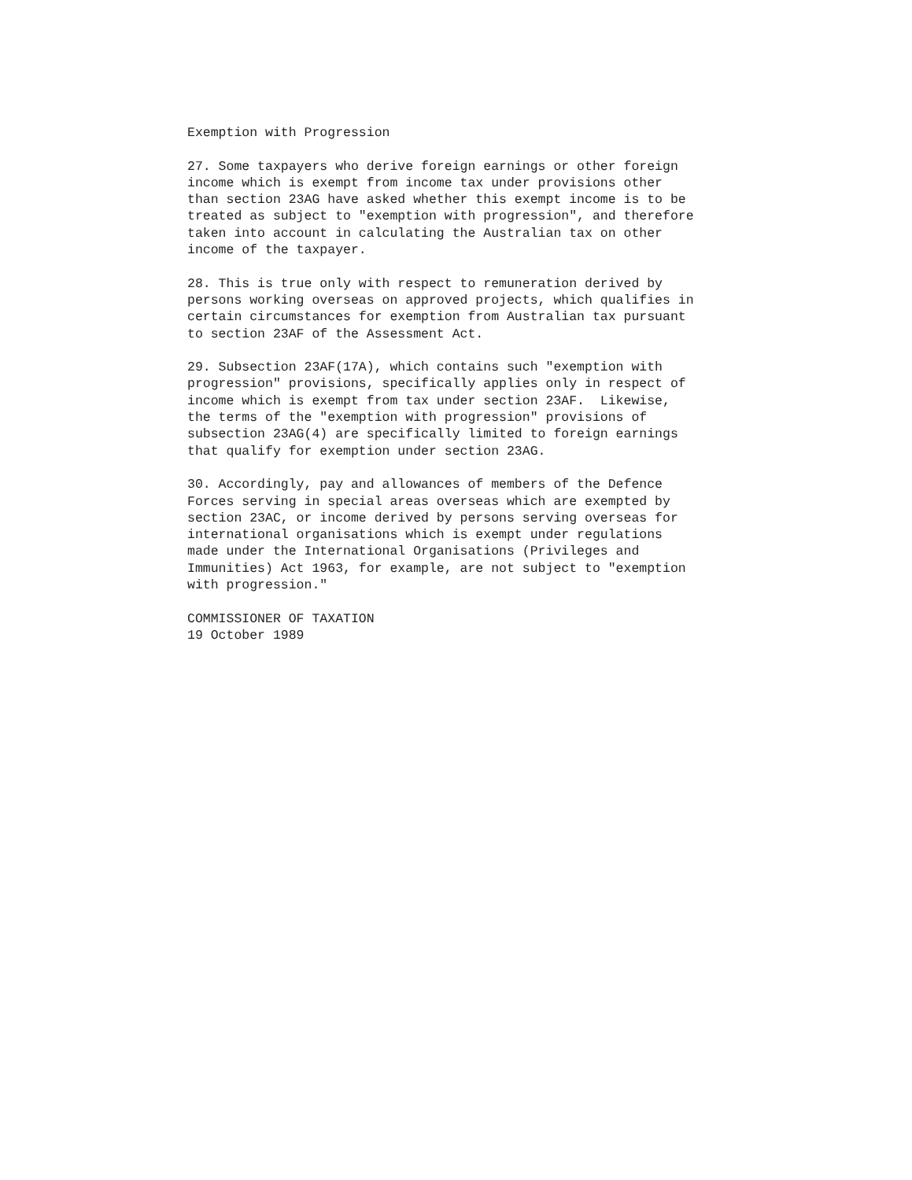Exemption with Progression

27. Some taxpayers who derive foreign earnings or other foreign
income which is exempt from income tax under provisions other
than section 23AG have asked whether this exempt income is to be
treated as subject to "exemption with progression", and therefore
taken into account in calculating the Australian tax on other
income of the taxpayer.

28. This is true only with respect to remuneration derived by
persons working overseas on approved projects, which qualifies in
certain circumstances for exemption from Australian tax pursuant
to section 23AF of the Assessment Act.

29. Subsection 23AF(17A), which contains such "exemption with
progression" provisions, specifically applies only in respect of
income which is exempt from tax under section 23AF.  Likewise,
the terms of the "exemption with progression" provisions of
subsection 23AG(4) are specifically limited to foreign earnings
that qualify for exemption under section 23AG.

30. Accordingly, pay and allowances of members of the Defence
Forces serving in special areas overseas which are exempted by
section 23AC, or income derived by persons serving overseas for
international organisations which is exempt under regulations
made under the International Organisations (Privileges and
Immunities) Act 1963, for example, are not subject to "exemption
with progression."

COMMISSIONER OF TAXATION
19 October 1989